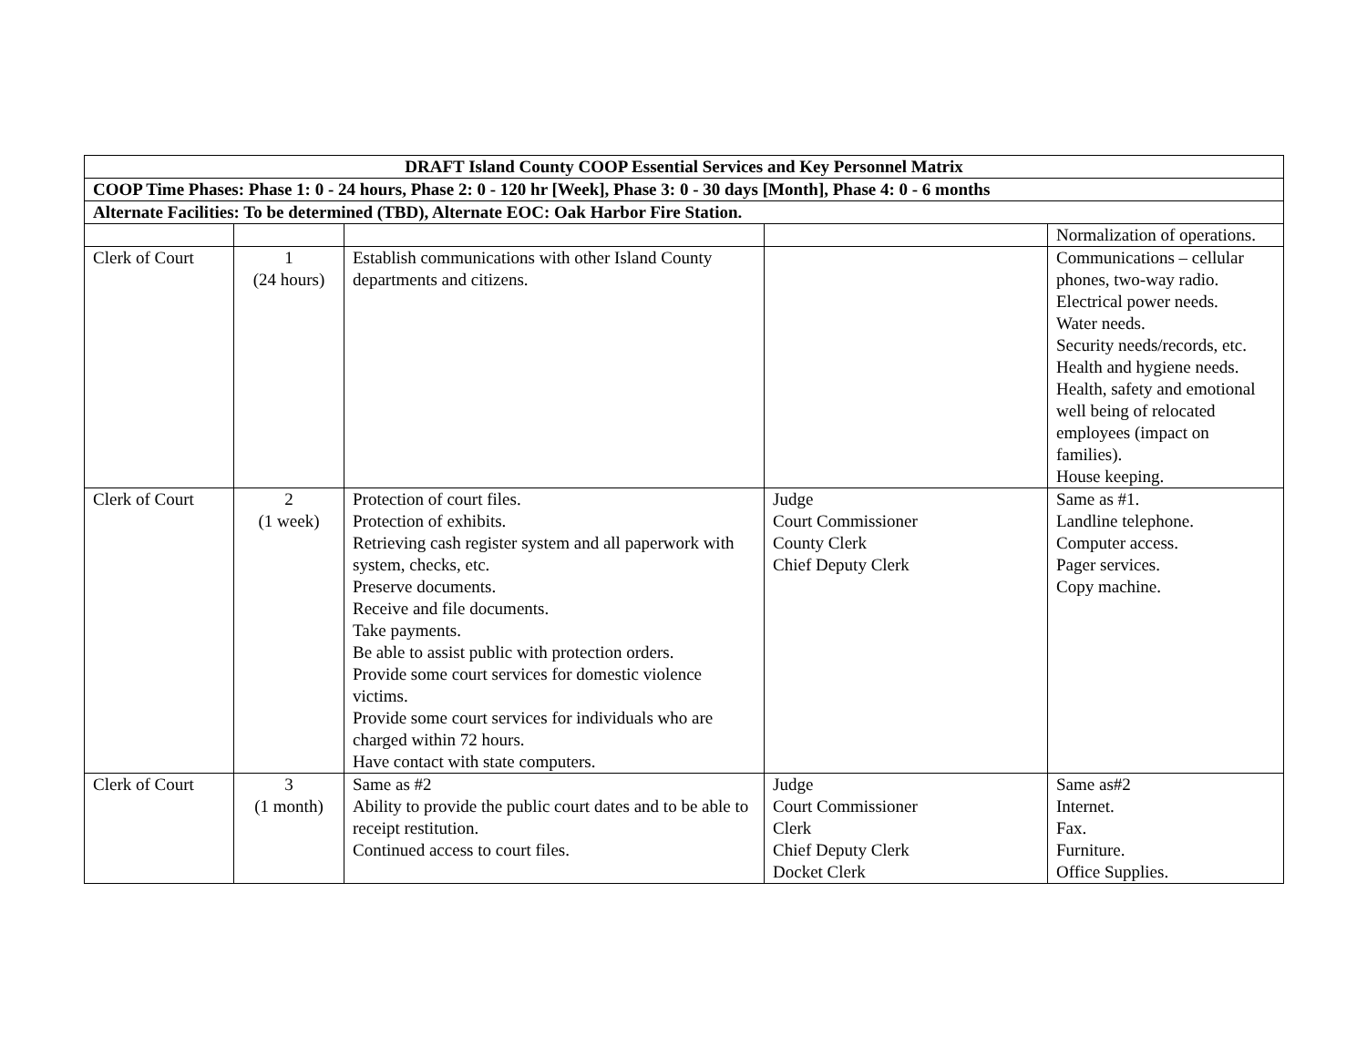| DRAFT Island County COOP Essential Services and Key Personnel Matrix | | | | |
| COOP Time Phases: Phase 1: 0 - 24 hours, Phase 2: 0 - 120 hr [Week], Phase 3: 0 - 30 days [Month], Phase 4: 0 - 6 months | | | | |
| Alternate Facilities: To be determined (TBD), Alternate EOC: Oak Harbor Fire Station. | | | | |
| | | | | Normalization of operations. |
| Clerk of Court | 1 (24 hours) | Establish communications with other Island County departments and citizens. | | Communications – cellular phones, two-way radio. Electrical power needs. Water needs. Security needs/records, etc. Health and hygiene needs. Health, safety and emotional well being of relocated employees (impact on families). House keeping. |
| Clerk of Court | 2 (1 week) | Protection of court files. Protection of exhibits. Retrieving cash register system and all paperwork with system, checks, etc. Preserve documents. Receive and file documents. Take payments. Be able to assist public with protection orders. Provide some court services for domestic violence victims. Provide some court services for individuals who are charged within 72 hours. Have contact with state computers. | Judge Court Commissioner County Clerk Chief Deputy Clerk | Same as #1. Landline telephone. Computer access. Pager services. Copy machine. |
| Clerk of Court | 3 (1 month) | Same as #2 Ability to provide the public court dates and to be able to receipt restitution. Continued access to court files. | Judge Court Commissioner Clerk Chief Deputy Clerk Docket Clerk | Same as#2 Internet. Fax. Furniture. Office Supplies. |